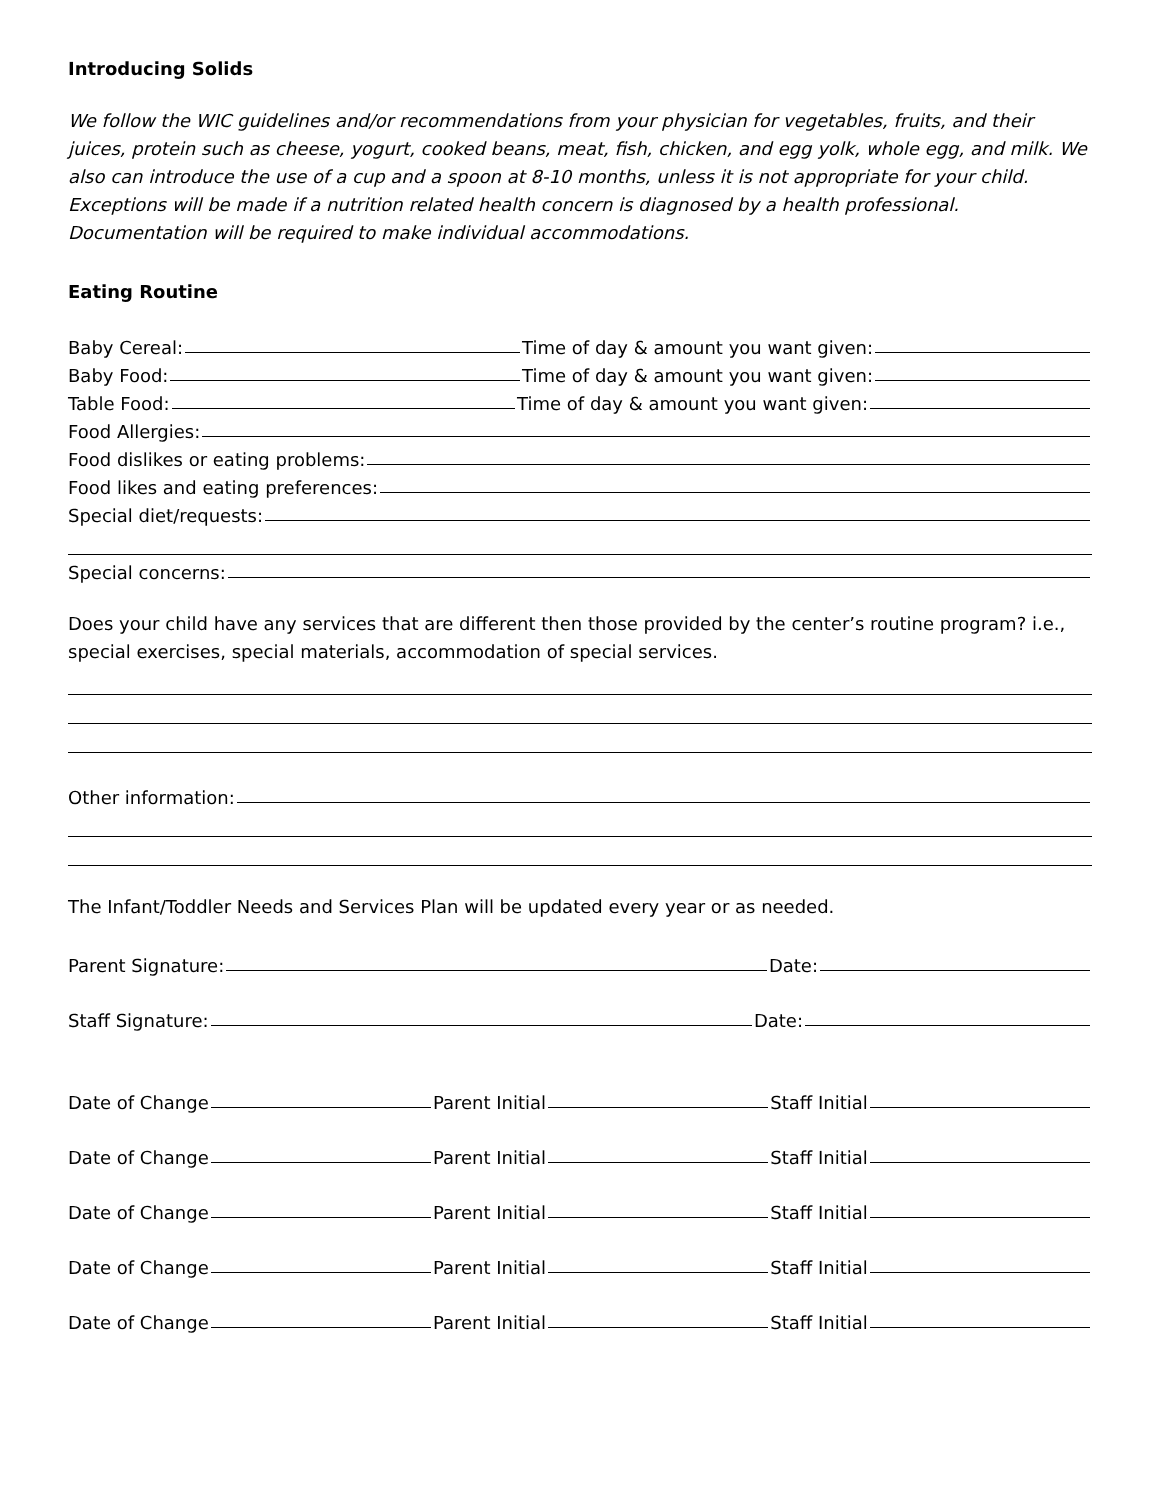Introducing Solids
We follow the WIC guidelines and/or recommendations from your physician for vegetables, fruits, and their juices, protein such as cheese, yogurt, cooked beans, meat, fish, chicken, and egg yolk, whole egg, and milk. We also can introduce the use of a cup and a spoon at 8-10 months, unless it is not appropriate for your child. Exceptions will be made if a nutrition related health concern is diagnosed by a health professional. Documentation will be required to make individual accommodations.
Eating Routine
Baby Cereal: Time of day & amount you want given:
Baby Food: Time of day & amount you want given:
Table Food: Time of day & amount you want given:
Food Allergies:
Food dislikes or eating problems:
Food likes and eating preferences:
Special diet/requests:
Special concerns:
Does your child have any services that are different then those provided by the center’s routine program? i.e., special exercises, special materials, accommodation of special services.
Other information:
The Infant/Toddler Needs and Services Plan will be updated every year or as needed.
Parent Signature: Date:
Staff Signature: Date:
Date of Change Parent Initial Staff Initial
Date of Change Parent Initial Staff Initial
Date of Change Parent Initial Staff Initial
Date of Change Parent Initial Staff Initial
Date of Change Parent Initial Staff Initial